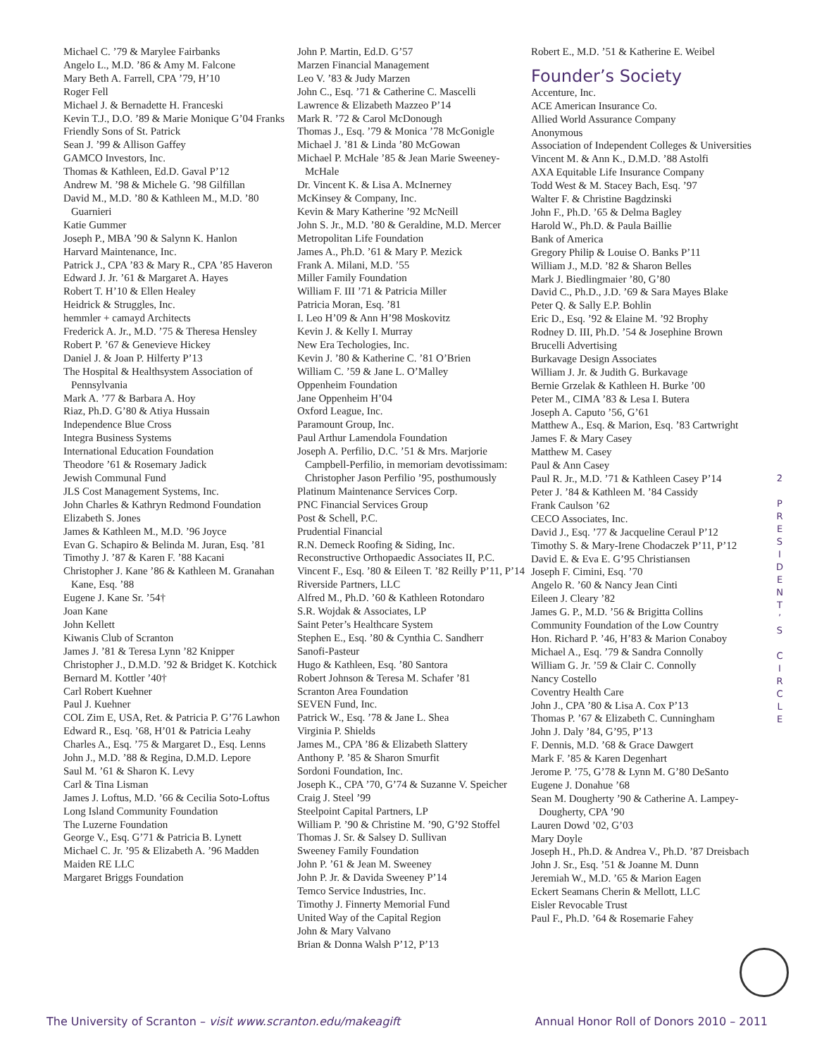Michael C. ’79 & Marylee Fairbanks
Angelo L., M.D. ’86 & Amy M. Falcone
Mary Beth A. Farrell, CPA ’79, H’10
Roger Fell
Michael J. & Bernadette H. Franceski
Kevin T.J., D.O. ’89 & Marie Monique G’04 Franks
Friendly Sons of St. Patrick
Sean J. ’99 & Allison Gaffey
GAMCO Investors, Inc.
Thomas & Kathleen, Ed.D. Gaval P’12
Andrew M. ’98 & Michele G. ’98 Gilfillan
David M., M.D. ’80 & Kathleen M., M.D. ’80 Guarnieri
Katie Gummer
Joseph P., MBA ’90 & Salynn K. Hanlon
Harvard Maintenance, Inc.
Patrick J., CPA ’83 & Mary R., CPA ’85 Haveron
Edward J. Jr. ’61 & Margaret A. Hayes
Robert T. H’10 & Ellen Healey
Heidrick & Struggles, Inc.
hemmler + camayd Architects
Frederick A. Jr., M.D. ’75 & Theresa Hensley
Robert P. ’67 & Genevieve Hickey
Daniel J. & Joan P. Hilferty P’13
The Hospital & Healthsystem Association of Pennsylvania
Mark A. ’77 & Barbara A. Hoy
Riaz, Ph.D. G’80 & Atiya Hussain
Independence Blue Cross
Integra Business Systems
International Education Foundation
Theodore ’61 & Rosemary Jadick
Jewish Communal Fund
JLS Cost Management Systems, Inc.
John Charles & Kathryn Redmond Foundation
Elizabeth S. Jones
James & Kathleen M., M.D. ’96 Joyce
Evan G. Schapiro & Belinda M. Juran, Esq. ’81
Timothy J. ’87 & Karen F. ’88 Kacani
Christopher J. Kane ’86 & Kathleen M. Granahan Kane, Esq. ’88
Eugene J. Kane Sr. ’54†
Joan Kane
John Kellett
Kiwanis Club of Scranton
James J. ’81 & Teresa Lynn ’82 Knipper
Christopher J., D.M.D. ’92 & Bridget K. Kotchick
Bernard M. Kottler ’40†
Carl Robert Kuehner
Paul J. Kuehner
COL Zim E, USA, Ret. & Patricia P. G’76 Lawhon
Edward R., Esq. ’68, H’01 & Patricia Leahy
Charles A., Esq. ’75 & Margaret D., Esq. Lenns
John J., M.D. ’88 & Regina, D.M.D. Lepore
Saul M. ’61 & Sharon K. Levy
Carl & Tina Lisman
James J. Loftus, M.D. ’66 & Cecilia Soto-Loftus
Long Island Community Foundation
The Luzerne Foundation
George V., Esq. G’71 & Patricia B. Lynett
Michael C. Jr. ’95 & Elizabeth A. ’96 Madden
Maiden RE LLC
Margaret Briggs Foundation
John P. Martin, Ed.D. G’57
Marzen Financial Management
Leo V. ’83 & Judy Marzen
John C., Esq. ’71 & Catherine C. Mascelli
Lawrence & Elizabeth Mazzeo P’14
Mark R. ’72 & Carol McDonough
Thomas J., Esq. ’79 & Monica ’78 McGonigle
Michael J. ’81 & Linda ’80 McGowan
Michael P. McHale ’85 & Jean Marie Sweeney-McHale
Dr. Vincent K. & Lisa A. McInerney
McKinsey & Company, Inc.
Kevin & Mary Katherine ’92 McNeill
John S. Jr., M.D. ’80 & Geraldine, M.D. Mercer
Metropolitan Life Foundation
James A., Ph.D. ’61 & Mary P. Mezick
Frank A. Milani, M.D. ’55
Miller Family Foundation
William F. III ’71 & Patricia Miller
Patricia Moran, Esq. ’81
I. Leo H’09 & Ann H’98 Moskovitz
Kevin J. & Kelly I. Murray
New Era Techologies, Inc.
Kevin J. ’80 & Katherine C. ’81 O’Brien
William C. ’59 & Jane L. O’Malley
Oppenheim Foundation
Jane Oppenheim H’04
Oxford League, Inc.
Paramount Group, Inc.
Paul Arthur Lamendola Foundation
Joseph A. Perfilio, D.C. ’51 & Mrs. Marjorie Campbell-Perfilio, in memoriam devotissimam: Christopher Jason Perfilio ’95, posthumously
Platinum Maintenance Services Corp.
PNC Financial Services Group
Post & Schell, P.C.
Prudential Financial
R.N. Demeck Roofing & Siding, Inc.
Reconstructive Orthopaedic Associates II, P.C.
Vincent F., Esq. ’80 & Eileen T. ’82 Reilly P’11, P’14
Riverside Partners, LLC
Alfred M., Ph.D. ’60 & Kathleen Rotondaro
S.R. Wojdak & Associates, LP
Saint Peter’s Healthcare System
Stephen E., Esq. ’80 & Cynthia C. Sandherr
Sanofi-Pasteur
Hugo & Kathleen, Esq. ’80 Santora
Robert Johnson & Teresa M. Schafer ’81
Scranton Area Foundation
SEVEN Fund, Inc.
Patrick W., Esq. ’78 & Jane L. Shea
Virginia P. Shields
James M., CPA ’86 & Elizabeth Slattery
Anthony P. ’85 & Sharon Smurfit
Sordoni Foundation, Inc.
Joseph K., CPA ’70, G’74 & Suzanne V. Speicher
Craig J. Steel ’99
Steelpoint Capital Partners, LP
William P. ’90 & Christine M. ’90, G’92 Stoffel
Thomas J. Sr. & Salsey D. Sullivan
Sweeney Family Foundation
John P. ’61 & Jean M. Sweeney
John P. Jr. & Davida Sweeney P’14
Temco Service Industries, Inc.
Timothy J. Finnerty Memorial Fund
United Way of the Capital Region
John & Mary Valvano
Brian & Donna Walsh P’12, P’13
Robert E., M.D. ’51 & Katherine E. Weibel
Founder’s Society
Accenture, Inc.
ACE American Insurance Co.
Allied World Assurance Company
Anonymous
Association of Independent Colleges & Universities
Vincent M. & Ann K., D.M.D. ’88 Astolfi
AXA Equitable Life Insurance Company
Todd West & M. Stacey Bach, Esq. ’97
Walter F. & Christine Bagdzinski
John F., Ph.D. ’65 & Delma Bagley
Harold W., Ph.D. & Paula Baillie
Bank of America
Gregory Philip & Louise O. Banks P’11
William J., M.D. ’82 & Sharon Belles
Mark J. Biedlingmaier ’80, G’80
David C., Ph.D., J.D. ’69 & Sara Mayes Blake
Peter Q. & Sally E.P. Bohlin
Eric D., Esq. ’92 & Elaine M. ’92 Brophy
Rodney D. III, Ph.D. ’54 & Josephine Brown
Brucelli Advertising
Burkavage Design Associates
William J. Jr. & Judith G. Burkavage
Bernie Grzelak & Kathleen H. Burke ’00
Peter M., CIMA ’83 & Lesa I. Butera
Joseph A. Caputo ’56, G’61
Matthew A., Esq. & Marion, Esq. ’83 Cartwright
James F. & Mary Casey
Matthew M. Casey
Paul & Ann Casey
Paul R. Jr., M.D. ’71 & Kathleen Casey P’14
Peter J. ’84 & Kathleen M. ’84 Cassidy
Frank Caulson ’62
CECO Associates, Inc.
David J., Esq. ’77 & Jacqueline Ceraul P’12
Timothy S. & Mary-Irene Chodaczek P’11, P’12
David E. & Eva E. G’95 Christiansen
Joseph F. Cimini, Esq. ’70
Angelo R. ’60 & Nancy Jean Cinti
Eileen J. Cleary ’82
James G. P., M.D. ’56 & Brigitta Collins
Community Foundation of the Low Country
Hon. Richard P. ’46, H’83 & Marion Conaboy
Michael A., Esq. ’79 & Sandra Connolly
William G. Jr. ’59 & Clair C. Connolly
Nancy Costello
Coventry Health Care
John J., CPA ’80 & Lisa A. Cox P’13
Thomas P. ’67 & Elizabeth C. Cunningham
John J. Daly ’84, G’95, P’13
F. Dennis, M.D. ’68 & Grace Dawgert
Mark F. ’85 & Karen Degenhart
Jerome P. ’75, G’78 & Lynn M. G’80 DeSanto
Eugene J. Donahue ’68
Sean M. Dougherty ’90 & Catherine A. Lampey-Dougherty, CPA ’90
Lauren Dowd ’02, G’03
Mary Doyle
Joseph H., Ph.D. & Andrea V., Ph.D. ’87 Dreisbach
John J. Sr., Esq. ’51 & Joanne M. Dunn
Jeremiah W., M.D. ’65 & Marion Eagen
Eckert Seamans Cherin & Mellott, LLC
Eisler Revocable Trust
Paul F., Ph.D. ’64 & Rosemarie Fahey
2
P
R
E
S
I
D
E
N
T
’
S
C
I
R
C
L
E
The University of Scranton – visit www.scranton.edu/makeagift Annual Honor Roll of Donors 2010 – 2011